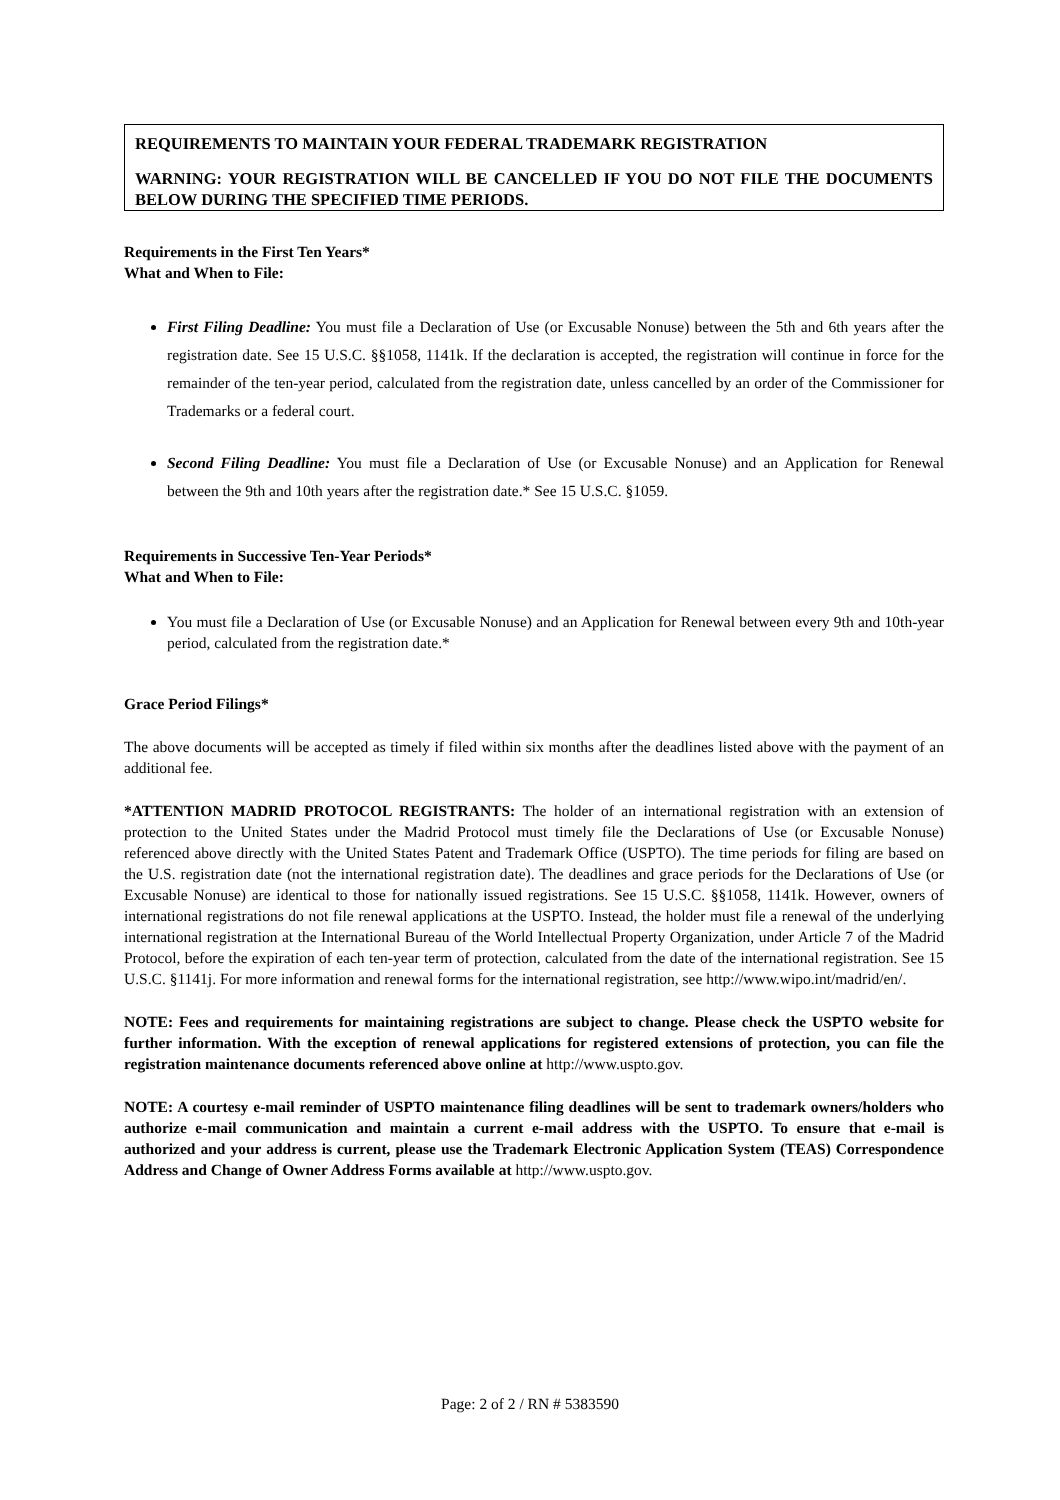REQUIREMENTS TO MAINTAIN YOUR FEDERAL TRADEMARK REGISTRATION
WARNING: YOUR REGISTRATION WILL BE CANCELLED IF YOU DO NOT FILE THE DOCUMENTS BELOW DURING THE SPECIFIED TIME PERIODS.
Requirements in the First Ten Years*
What and When to File:
First Filing Deadline: You must file a Declaration of Use (or Excusable Nonuse) between the 5th and 6th years after the registration date. See 15 U.S.C. §§1058, 1141k. If the declaration is accepted, the registration will continue in force for the remainder of the ten-year period, calculated from the registration date, unless cancelled by an order of the Commissioner for Trademarks or a federal court.
Second Filing Deadline: You must file a Declaration of Use (or Excusable Nonuse) and an Application for Renewal between the 9th and 10th years after the registration date.* See 15 U.S.C. §1059.
Requirements in Successive Ten-Year Periods*
What and When to File:
You must file a Declaration of Use (or Excusable Nonuse) and an Application for Renewal between every 9th and 10th-year period, calculated from the registration date.*
Grace Period Filings*
The above documents will be accepted as timely if filed within six months after the deadlines listed above with the payment of an additional fee.
*ATTENTION MADRID PROTOCOL REGISTRANTS: The holder of an international registration with an extension of protection to the United States under the Madrid Protocol must timely file the Declarations of Use (or Excusable Nonuse) referenced above directly with the United States Patent and Trademark Office (USPTO). The time periods for filing are based on the U.S. registration date (not the international registration date). The deadlines and grace periods for the Declarations of Use (or Excusable Nonuse) are identical to those for nationally issued registrations. See 15 U.S.C. §§1058, 1141k. However, owners of international registrations do not file renewal applications at the USPTO. Instead, the holder must file a renewal of the underlying international registration at the International Bureau of the World Intellectual Property Organization, under Article 7 of the Madrid Protocol, before the expiration of each ten-year term of protection, calculated from the date of the international registration. See 15 U.S.C. §1141j. For more information and renewal forms for the international registration, see http://www.wipo.int/madrid/en/.
NOTE: Fees and requirements for maintaining registrations are subject to change. Please check the USPTO website for further information. With the exception of renewal applications for registered extensions of protection, you can file the registration maintenance documents referenced above online at http://www.uspto.gov.
NOTE: A courtesy e-mail reminder of USPTO maintenance filing deadlines will be sent to trademark owners/holders who authorize e-mail communication and maintain a current e-mail address with the USPTO. To ensure that e-mail is authorized and your address is current, please use the Trademark Electronic Application System (TEAS) Correspondence Address and Change of Owner Address Forms available at http://www.uspto.gov.
Page: 2 of 2 / RN # 5383590